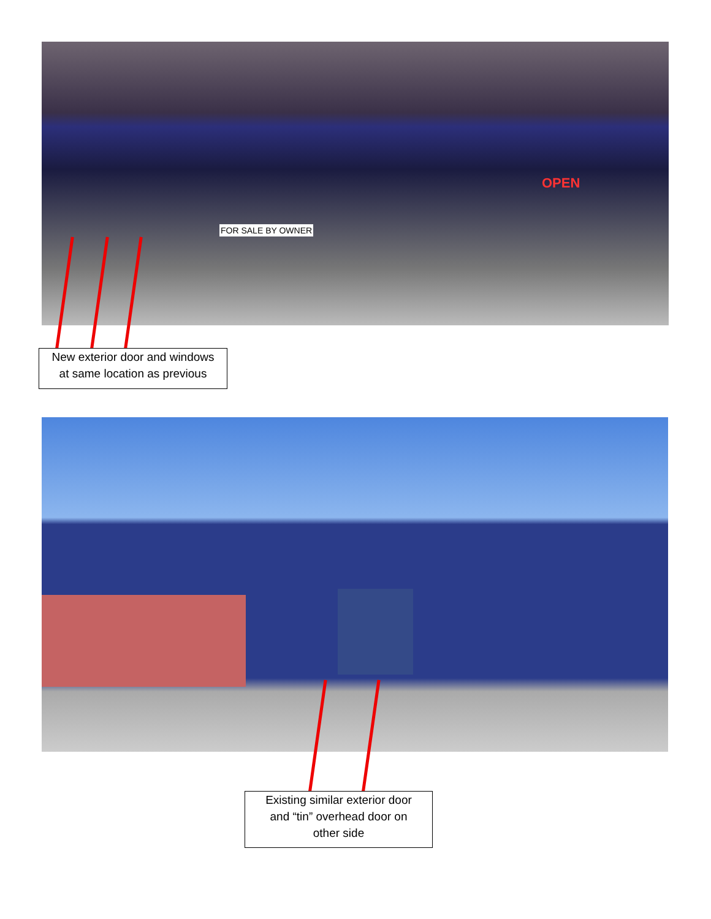OPEN
FOR SALE BY OWNER
New exterior door and windows
at same location as previous
Existing similar exterior door
and “tin” overhead door on
other side